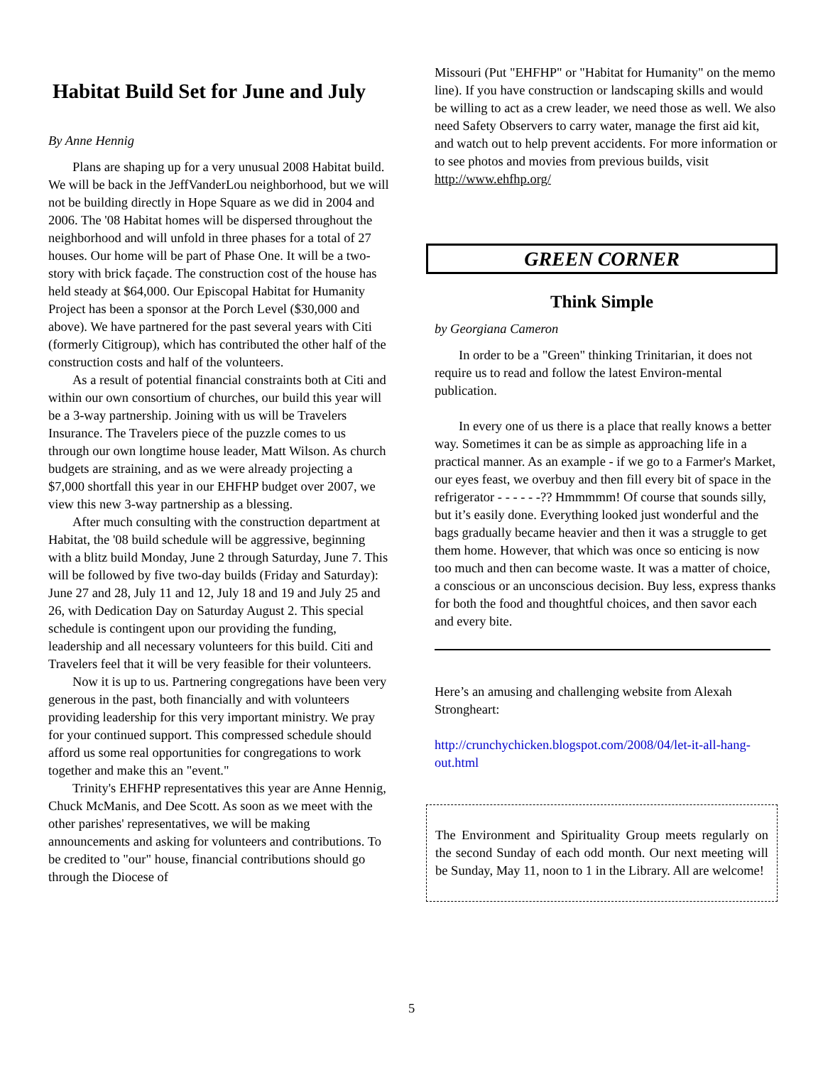Habitat Build Set for June and July
By Anne Hennig
Plans are shaping up for a very unusual 2008 Habitat build. We will be back in the JeffVanderLou neighborhood, but we will not be building directly in Hope Square as we did in 2004 and 2006. The '08 Habitat homes will be dispersed throughout the neighborhood and will unfold in three phases for a total of 27 houses. Our home will be part of Phase One. It will be a two-story with brick façade. The construction cost of the house has held steady at $64,000. Our Episcopal Habitat for Humanity Project has been a sponsor at the Porch Level ($30,000 and above). We have partnered for the past several years with Citi (formerly Citigroup), which has contributed the other half of the construction costs and half of the volunteers.
As a result of potential financial constraints both at Citi and within our own consortium of churches, our build this year will be a 3-way partnership. Joining with us will be Travelers Insurance. The Travelers piece of the puzzle comes to us through our own longtime house leader, Matt Wilson. As church budgets are straining, and as we were already projecting a $7,000 shortfall this year in our EHFHP budget over 2007, we view this new 3-way partnership as a blessing.
After much consulting with the construction department at Habitat, the '08 build schedule will be aggressive, beginning with a blitz build Monday, June 2 through Saturday, June 7. This will be followed by five two-day builds (Friday and Saturday): June 27 and 28, July 11 and 12, July 18 and 19 and July 25 and 26, with Dedication Day on Saturday August 2. This special schedule is contingent upon our providing the funding, leadership and all necessary volunteers for this build. Citi and Travelers feel that it will be very feasible for their volunteers.
Now it is up to us. Partnering congregations have been very generous in the past, both financially and with volunteers providing leadership for this very important ministry. We pray for your continued support. This compressed schedule should afford us some real opportunities for congregations to work together and make this an "event."
Trinity's EHFHP representatives this year are Anne Hennig, Chuck McManis, and Dee Scott. As soon as we meet with the other parishes' representatives, we will be making announcements and asking for volunteers and contributions. To be credited to "our" house, financial contributions should go through the Diocese of
Missouri (Put "EHFHP" or "Habitat for Humanity" on the memo line). If you have construction or landscaping skills and would be willing to act as a crew leader, we need those as well. We also need Safety Observers to carry water, manage the first aid kit, and watch out to help prevent accidents. For more information or to see photos and movies from previous builds, visit http://www.ehfhp.org/
GREEN CORNER
Think Simple
by Georgiana Cameron
In order to be a "Green" thinking Trinitarian, it does not require us to read and follow the latest Environ-mental publication.
In every one of us there is a place that really knows a better way. Sometimes it can be as simple as approaching life in a practical manner. As an example - if we go to a Farmer's Market, our eyes feast, we overbuy and then fill every bit of space in the refrigerator - - - - - -?? Hmmmmm! Of course that sounds silly, but it’s easily done. Everything looked just wonderful and the bags gradually became heavier and then it was a struggle to get them home. However, that which was once so enticing is now too much and then can become waste. It was a matter of choice, a conscious or an unconscious decision. Buy less, express thanks for both the food and thoughtful choices, and then savor each and every bite.
Here’s an amusing and challenging website from Alexah Strongheart:
http://crunchychicken.blogspot.com/2008/04/let-it-all-hang-out.html
The Environment and Spirituality Group meets regularly on the second Sunday of each odd month. Our next meeting will be Sunday, May 11, noon to 1 in the Library. All are welcome!
5